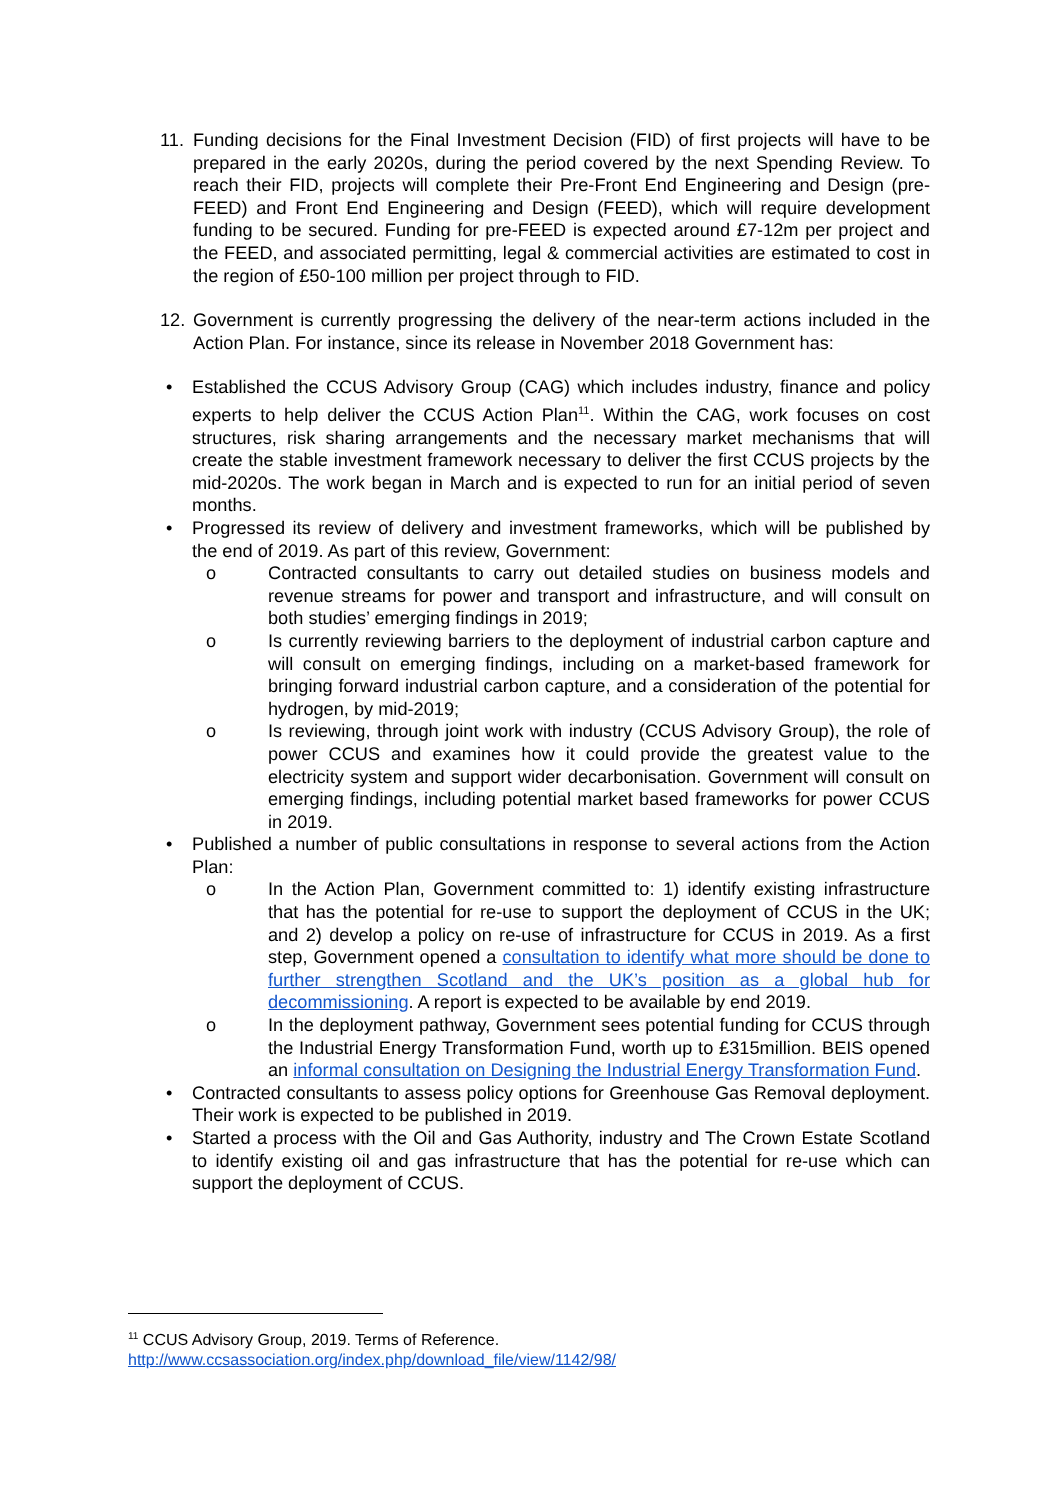11. Funding decisions for the Final Investment Decision (FID) of first projects will have to be prepared in the early 2020s, during the period covered by the next Spending Review. To reach their FID, projects will complete their Pre-Front End Engineering and Design (pre-FEED) and Front End Engineering and Design (FEED), which will require development funding to be secured. Funding for pre-FEED is expected around £7-12m per project and the FEED, and associated permitting, legal & commercial activities are estimated to cost in the region of £50-100 million per project through to FID.
12. Government is currently progressing the delivery of the near-term actions included in the Action Plan. For instance, since its release in November 2018 Government has:
• Established the CCUS Advisory Group (CAG) which includes industry, finance and policy experts to help deliver the CCUS Action Plan<sup>11</sup>. Within the CAG, work focuses on cost structures, risk sharing arrangements and the necessary market mechanisms that will create the stable investment framework necessary to deliver the first CCUS projects by the mid-2020s. The work began in March and is expected to run for an initial period of seven months.
• Progressed its review of delivery and investment frameworks, which will be published by the end of 2019. As part of this review, Government:
o Contracted consultants to carry out detailed studies on business models and revenue streams for power and transport and infrastructure, and will consult on both studies’ emerging findings in 2019;
o Is currently reviewing barriers to the deployment of industrial carbon capture and will consult on emerging findings, including on a market-based framework for bringing forward industrial carbon capture, and a consideration of the potential for hydrogen, by mid-2019;
o Is reviewing, through joint work with industry (CCUS Advisory Group), the role of power CCUS and examines how it could provide the greatest value to the electricity system and support wider decarbonisation. Government will consult on emerging findings, including potential market based frameworks for power CCUS in 2019.
• Published a number of public consultations in response to several actions from the Action Plan:
o In the Action Plan, Government committed to: 1) identify existing infrastructure that has the potential for re-use to support the deployment of CCUS in the UK; and 2) develop a policy on re-use of infrastructure for CCUS in 2019. As a first step, Government opened a consultation to identify what more should be done to further strengthen Scotland and the UK’s position as a global hub for decommissioning. A report is expected to be available by end 2019.
o In the deployment pathway, Government sees potential funding for CCUS through the Industrial Energy Transformation Fund, worth up to £315million. BEIS opened an informal consultation on Designing the Industrial Energy Transformation Fund.
• Contracted consultants to assess policy options for Greenhouse Gas Removal deployment. Their work is expected to be published in 2019.
• Started a process with the Oil and Gas Authority, industry and The Crown Estate Scotland to identify existing oil and gas infrastructure that has the potential for re-use which can support the deployment of CCUS.
<sup>11</sup> CCUS Advisory Group, 2019. Terms of Reference.
http://www.ccsassociation.org/index.php/download_file/view/1142/98/